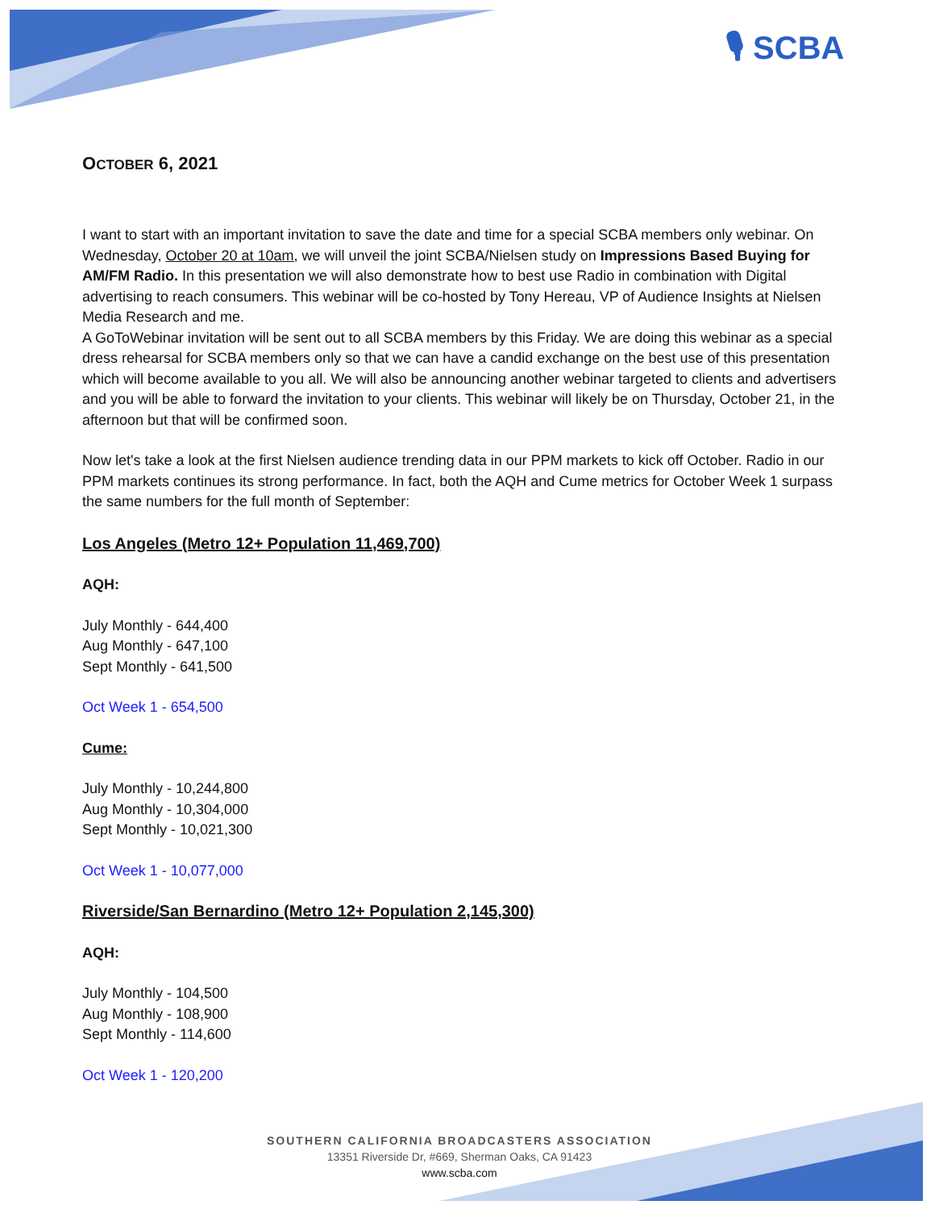🎙 SCBA
OCTOBER 6, 2021
I want to start with an important invitation to save the date and time for a special SCBA members only webinar. On Wednesday, October 20 at 10am, we will unveil the joint SCBA/Nielsen study on Impressions Based Buying for AM/FM Radio. In this presentation we will also demonstrate how to best use Radio in combination with Digital advertising to reach consumers. This webinar will be co-hosted by Tony Hereau, VP of Audience Insights at Nielsen Media Research and me.
A GoToWebinar invitation will be sent out to all SCBA members by this Friday. We are doing this webinar as a special dress rehearsal for SCBA members only so that we can have a candid exchange on the best use of this presentation which will become available to you all. We will also be announcing another webinar targeted to clients and advertisers and you will be able to forward the invitation to your clients. This webinar will likely be on Thursday, October 21, in the afternoon but that will be confirmed soon.
Now let's take a look at the first Nielsen audience trending data in our PPM markets to kick off October. Radio in our PPM markets continues its strong performance. In fact, both the AQH and Cume metrics for October Week 1 surpass the same numbers for the full month of September:
Los Angeles (Metro 12+ Population 11,469,700)
AQH:
July Monthly - 644,400
Aug Monthly - 647,100
Sept Monthly - 641,500
Oct Week 1 - 654,500
Cume:
July Monthly - 10,244,800
Aug Monthly - 10,304,000
Sept Monthly - 10,021,300
Oct Week 1 - 10,077,000
Riverside/San Bernardino (Metro 12+ Population 2,145,300)
AQH:
July Monthly - 104,500
Aug Monthly - 108,900
Sept Monthly - 114,600
Oct Week 1 - 120,200
SOUTHERN CALIFORNIA BROADCASTERS ASSOCIATION
13351 Riverside Dr, #669, Sherman Oaks, CA 91423
www.scba.com